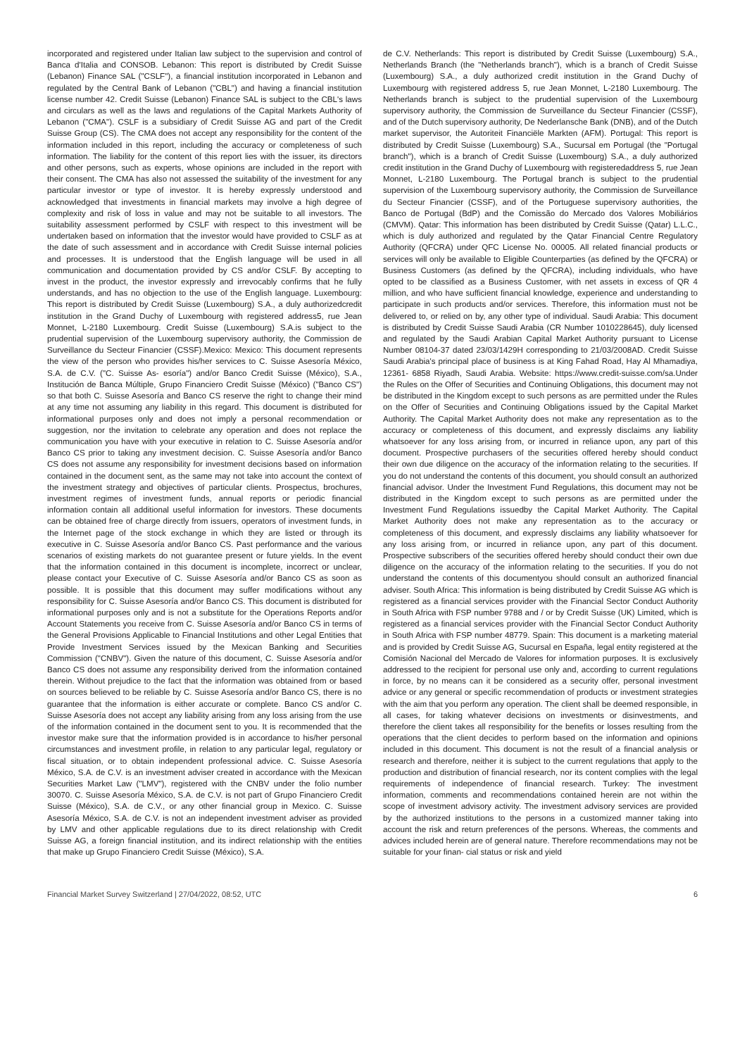incorporated and registered under Italian law subject to the supervision and control of Banca d'Italia and CONSOB. Lebanon: This report is distributed by Credit Suisse (Lebanon) Finance SAL ("CSLF"), a financial institution incorporated in Lebanon and regulated by the Central Bank of Lebanon ("CBL") and having a financial institution license number 42. Credit Suisse (Lebanon) Finance SAL is subject to the CBL's laws and circulars as well as the laws and regulations of the Capital Markets Authority of Lebanon ("CMA"). CSLF is a subsidiary of Credit Suisse AG and part of the Credit Suisse Group (CS). The CMA does not accept any responsibility for the content of the information included in this report, including the accuracy or completeness of such information. The liability for the content of this report lies with the issuer, its directors and other persons, such as experts, whose opinions are included in the report with their consent. The CMA has also not assessed the suitability of the investment for any particular investor or type of investor. It is hereby expressly understood and acknowledged that investments in financial markets may involve a high degree of complexity and risk of loss in value and may not be suitable to all investors. The suitability assessment performed by CSLF with respect to this investment will be undertaken based on information that the investor would have provided to CSLF as at the date of such assessment and in accordance with Credit Suisse internal policies and processes. It is understood that the English language will be used in all communication and documentation provided by CS and/or CSLF. By accepting to invest in the product, the investor expressly and irrevocably confirms that he fully understands, and has no objection to the use of the English language. Luxembourg: This report is distributed by Credit Suisse (Luxembourg) S.A., a duly authorizedcredit institution in the Grand Duchy of Luxembourg with registered address5, rue Jean Monnet, L-2180 Luxembourg. Credit Suisse (Luxembourg) S.A.is subject to the prudential supervision of the Luxembourg supervisory authority, the Commission de Surveillance du Secteur Financier (CSSF).Mexico: Mexico: This document represents the view of the person who provides his/her services to C. Suisse Asesoría México, S.A. de C.V. ("C. Suisse As- esoría") and/or Banco Credit Suisse (México), S.A., Institución de Banca Múltiple, Grupo Financiero Credit Suisse (México) ("Banco CS") so that both C. Suisse Asesoría and Banco CS reserve the right to change their mind at any time not assuming any liability in this regard. This document is distributed for informational purposes only and does not imply a personal recommendation or suggestion, nor the invitation to celebrate any operation and does not replace the communication you have with your executive in relation to C. Suisse Asesoría and/or Banco CS prior to taking any investment decision. C. Suisse Asesoría and/or Banco CS does not assume any responsibility for investment decisions based on information contained in the document sent, as the same may not take into account the context of the investment strategy and objectives of particular clients. Prospectus, brochures, investment regimes of investment funds, annual reports or periodic financial information contain all additional useful information for investors. These documents can be obtained free of charge directly from issuers, operators of investment funds, in the Internet page of the stock exchange in which they are listed or through its executive in C. Suisse Asesoría and/or Banco CS. Past performance and the various scenarios of existing markets do not guarantee present or future yields. In the event that the information contained in this document is incomplete, incorrect or unclear, please contact your Executive of C. Suisse Asesoría and/or Banco CS as soon as possible. It is possible that this document may suffer modifications without any responsibility for C. Suisse Asesoría and/or Banco CS. This document is distributed for informational purposes only and is not a substitute for the Operations Reports and/or Account Statements you receive from C. Suisse Asesoría and/or Banco CS in terms of the General Provisions Applicable to Financial Institutions and other Legal Entities that Provide Investment Services issued by the Mexican Banking and Securities Commission ("CNBV"). Given the nature of this document, C. Suisse Asesoría and/or Banco CS does not assume any responsibility derived from the information contained therein. Without prejudice to the fact that the information was obtained from or based on sources believed to be reliable by C. Suisse Asesoría and/or Banco CS, there is no guarantee that the information is either accurate or complete. Banco CS and/or C. Suisse Asesoría does not accept any liability arising from any loss arising from the use of the information contained in the document sent to you. It is recommended that the investor make sure that the information provided is in accordance to his/her personal circumstances and investment profile, in relation to any particular legal, regulatory or fiscal situation, or to obtain independent professional advice. C. Suisse Asesoría México, S.A. de C.V. is an investment adviser created in accordance with the Mexican Securities Market Law ("LMV"), registered with the CNBV under the folio number 30070. C. Suisse Asesoría México, S.A. de C.V. is not part of Grupo Financiero Credit Suisse (México), S.A. de C.V., or any other financial group in Mexico. C. Suisse Asesoría México, S.A. de C.V. is not an independent investment adviser as provided by LMV and other applicable regulations due to its direct relationship with Credit Suisse AG, a foreign financial institution, and its indirect relationship with the entities that make up Grupo Financiero Credit Suisse (México), S.A.
de C.V. Netherlands: This report is distributed by Credit Suisse (Luxembourg) S.A., Netherlands Branch (the "Netherlands branch"), which is a branch of Credit Suisse (Luxembourg) S.A., a duly authorized credit institution in the Grand Duchy of Luxembourg with registered address 5, rue Jean Monnet, L-2180 Luxembourg. The Netherlands branch is subject to the prudential supervision of the Luxembourg supervisory authority, the Commission de Surveillance du Secteur Financier (CSSF), and of the Dutch supervisory authority, De Nederlansche Bank (DNB), and of the Dutch market supervisor, the Autoriteit Financiële Markten (AFM). Portugal: This report is distributed by Credit Suisse (Luxembourg) S.A., Sucursal em Portugal (the "Portugal branch"), which is a branch of Credit Suisse (Luxembourg) S.A., a duly authorized credit institution in the Grand Duchy of Luxembourg with registeredaddress 5, rue Jean Monnet, L-2180 Luxembourg. The Portugal branch is subject to the prudential supervision of the Luxembourg supervisory authority, the Commission de Surveillance du Secteur Financier (CSSF), and of the Portuguese supervisory authorities, the Banco de Portugal (BdP) and the Comissão do Mercado dos Valores Mobiliários (CMVM). Qatar: This information has been distributed by Credit Suisse (Qatar) L.L.C., which is duly authorized and regulated by the Qatar Financial Centre Regulatory Authority (QFCRA) under QFC License No. 00005. All related financial products or services will only be available to Eligible Counterparties (as defined by the QFCRA) or Business Customers (as defined by the QFCRA), including individuals, who have opted to be classified as a Business Customer, with net assets in excess of QR 4 million, and who have sufficient financial knowledge, experience and understanding to participate in such products and/or services. Therefore, this information must not be delivered to, or relied on by, any other type of individual. Saudi Arabia: This document is distributed by Credit Suisse Saudi Arabia (CR Number 1010228645), duly licensed and regulated by the Saudi Arabian Capital Market Authority pursuant to License Number 08104-37 dated 23/03/1429H corresponding to 21/03/2008AD. Credit Suisse Saudi Arabia's principal place of business is at King Fahad Road, Hay Al Mhamadiya, 12361- 6858 Riyadh, Saudi Arabia. Website: https://www.credit-suisse.com/sa.Under the Rules on the Offer of Securities and Continuing Obligations, this document may not be distributed in the Kingdom except to such persons as are permitted under the Rules on the Offer of Securities and Continuing Obligations issued by the Capital Market Authority. The Capital Market Authority does not make any representation as to the accuracy or completeness of this document, and expressly disclaims any liability whatsoever for any loss arising from, or incurred in reliance upon, any part of this document. Prospective purchasers of the securities offered hereby should conduct their own due diligence on the accuracy of the information relating to the securities. If you do not understand the contents of this document, you should consult an authorized financial advisor. Under the Investment Fund Regulations, this document may not be distributed in the Kingdom except to such persons as are permitted under the Investment Fund Regulations issuedby the Capital Market Authority. The Capital Market Authority does not make any representation as to the accuracy or completeness of this document, and expressly disclaims any liability whatsoever for any loss arising from, or incurred in reliance upon, any part of this document. Prospective subscribers of the securities offered hereby should conduct their own due diligence on the accuracy of the information relating to the securities. If you do not understand the contents of this documentyou should consult an authorized financial adviser. South Africa: This information is being distributed by Credit Suisse AG which is registered as a financial services provider with the Financial Sector Conduct Authority in South Africa with FSP number 9788 and / or by Credit Suisse (UK) Limited, which is registered as a financial services provider with the Financial Sector Conduct Authority in South Africa with FSP number 48779. Spain: This document is a marketing material and is provided by Credit Suisse AG, Sucursal en España, legal entity registered at the Comisión Nacional del Mercado de Valores for information purposes. It is exclusively addressed to the recipient for personal use only and, according to current regulations in force, by no means can it be considered as a security offer, personal investment advice or any general or specific recommendation of products or investment strategies with the aim that you perform any operation. The client shall be deemed responsible, in all cases, for taking whatever decisions on investments or disinvestments, and therefore the client takes all responsibility for the benefits or losses resulting from the operations that the client decides to perform based on the information and opinions included in this document. This document is not the result of a financial analysis or research and therefore, neither it is subject to the current regulations that apply to the production and distribution of financial research, nor its content complies with the legal requirements of independence of financial research. Turkey: The investment information, comments and recommendations contained herein are not within the scope of investment advisory activity. The investment advisory services are provided by the authorized institutions to the persons in a customized manner taking into account the risk and return preferences of the persons. Whereas, the comments and advices included herein are of general nature. Therefore recommendations may not be suitable for your finan- cial status or risk and yield
Financial Market Survey Switzerland | 27/04/2022, 08:52, UTC 6